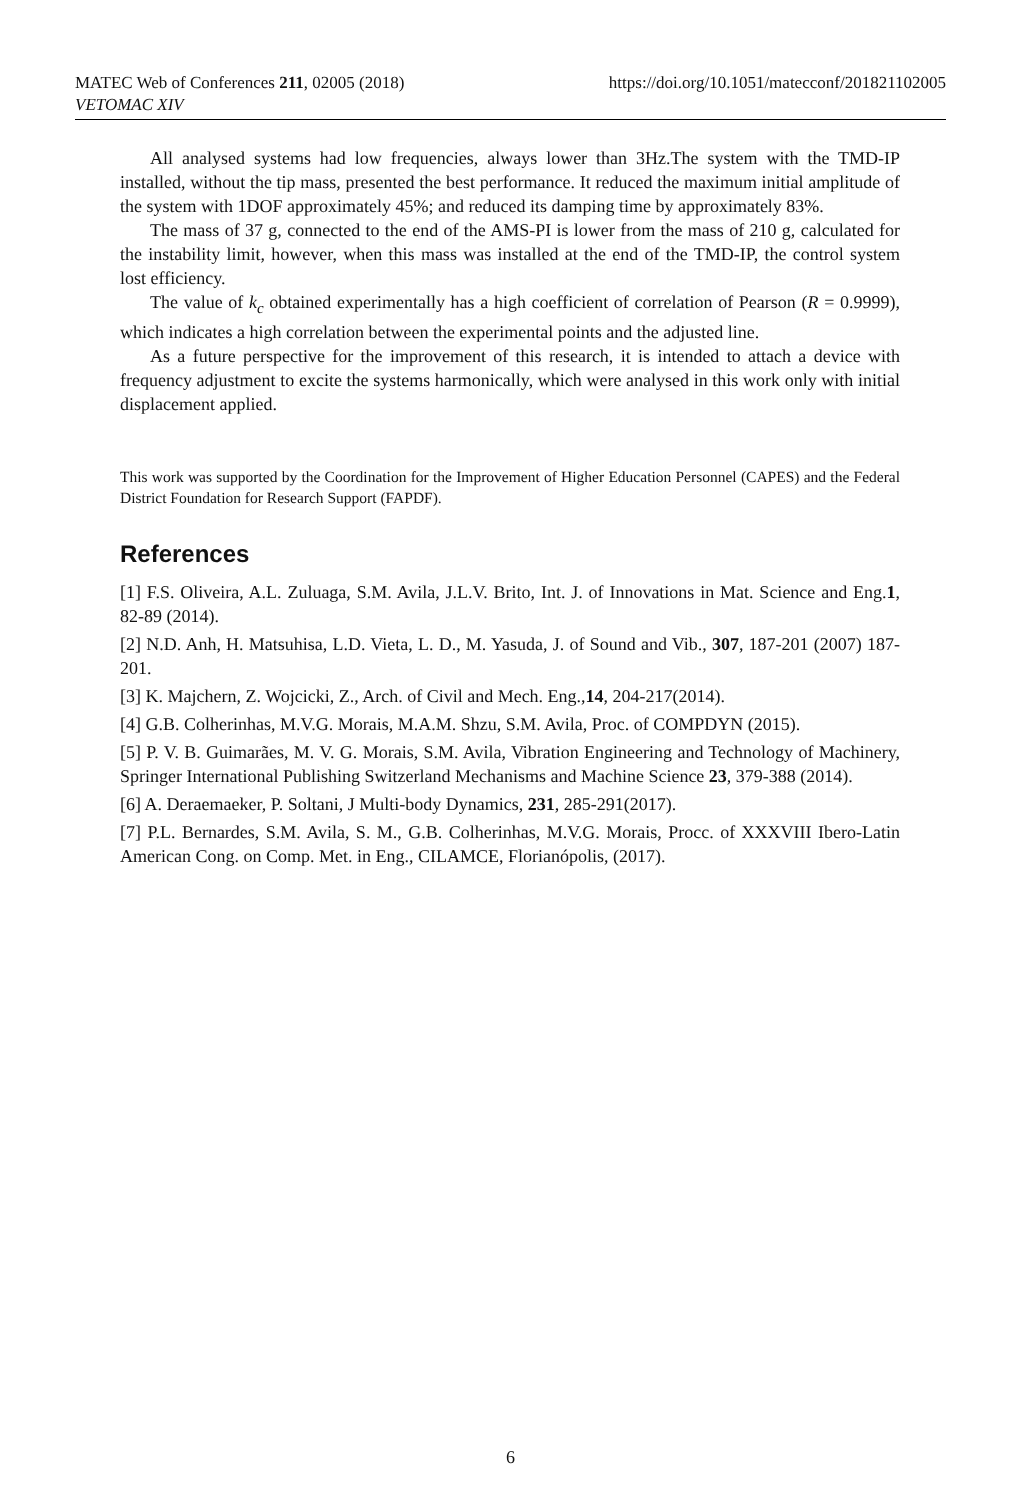https://doi.org/10.1051/matecconf/201821102005 MATEC Web of Conferences 211, 02005 (2018)
VETOMAC XIV
All analysed systems had low frequencies, always lower than 3Hz.The system with the TMD-IP installed, without the tip mass, presented the best performance. It reduced the maximum initial amplitude of the system with 1DOF approximately 45%; and reduced its damping time by approximately 83%.
The mass of 37 g, connected to the end of the AMS-PI is lower from the mass of 210 g, calculated for the instability limit, however, when this mass was installed at the end of the TMD-IP, the control system lost efficiency.
The value of k<sub>c</sub> obtained experimentally has a high coefficient of correlation of Pearson (R = 0.9999), which indicates a high correlation between the experimental points and the adjusted line.
As a future perspective for the improvement of this research, it is intended to attach a device with frequency adjustment to excite the systems harmonically, which were analysed in this work only with initial displacement applied.
This work was supported by the Coordination for the Improvement of Higher Education Personnel (CAPES) and the Federal District Foundation for Research Support (FAPDF).
References
[1] F.S. Oliveira, A.L. Zuluaga, S.M. Avila, J.L.V. Brito, Int. J. of Innovations in Mat. Science and Eng.1, 82-89 (2014).
[2] N.D. Anh, H. Matsuhisa, L.D. Vieta, L. D., M. Yasuda, J. of Sound and Vib., 307, 187-201 (2007) 187-201.
[3] K. Majchern, Z. Wojcicki, Z., Arch. of Civil and Mech. Eng.,14, 204-217(2014).
[4] G.B. Colherinhas, M.V.G. Morais, M.A.M. Shzu, S.M. Avila, Proc. of COMPDYN (2015).
[5] P. V. B. Guimarães, M. V. G. Morais, S.M. Avila, Vibration Engineering and Technology of Machinery, Springer International Publishing Switzerland Mechanisms and Machine Science 23, 379-388 (2014).
[6] A. Deraemaeker, P. Soltani, J Multi-body Dynamics, 231, 285-291(2017).
[7] P.L. Bernardes, S.M. Avila, S. M., G.B. Colherinhas, M.V.G. Morais, Procc. of XXXVIII Ibero-Latin American Cong. on Comp. Met. in Eng., CILAMCE, Florianópolis, (2017).
6